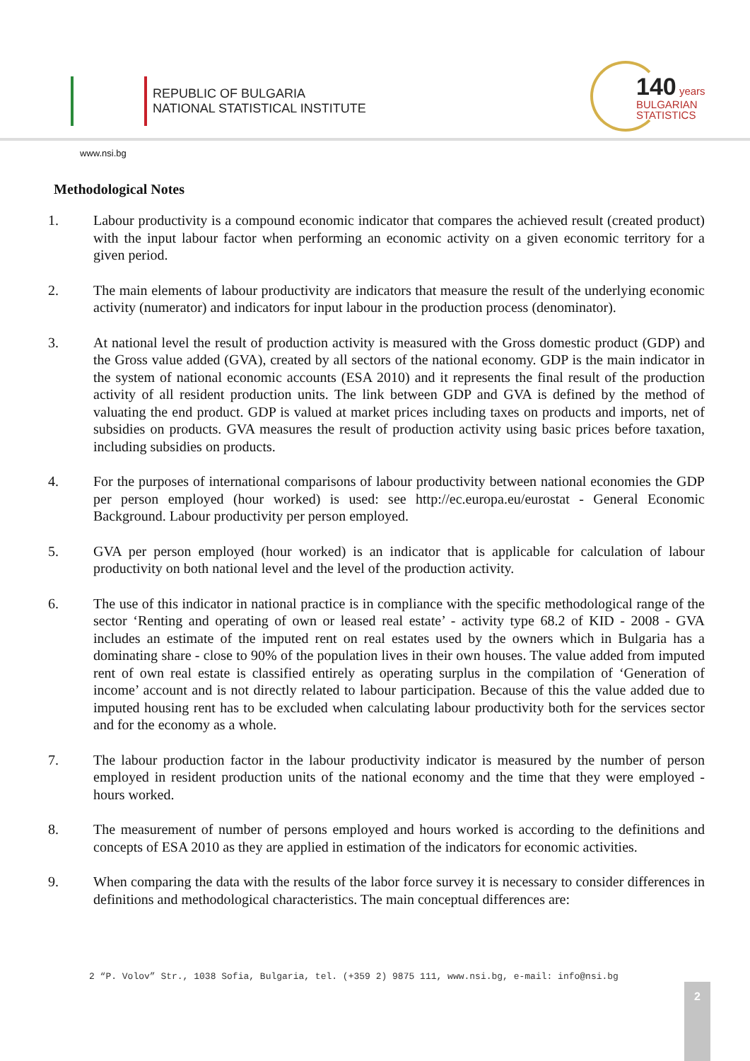REPUBLIC OF BULGARIA
NATIONAL STATISTICAL INSTITUTE
140 years
BULGARIAN
STATISTICS
www.nsi.bg
Methodological Notes
1. Labour productivity is a compound economic indicator that compares the achieved result (created product) with the input labour factor when performing an economic activity on a given economic territory for a given period.
2. The main elements of labour productivity are indicators that measure the result of the underlying economic activity (numerator) and indicators for input labour in the production process (denominator).
3. At national level the result of production activity is measured with the Gross domestic product (GDP) and the Gross value added (GVA), created by all sectors of the national economy. GDP is the main indicator in the system of national economic accounts (ESA 2010) and it represents the final result of the production activity of all resident production units. The link between GDP and GVA is defined by the method of valuating the end product. GDP is valued at market prices including taxes on products and imports, net of subsidies on products. GVA measures the result of production activity using basic prices before taxation, including subsidies on products.
4. For the purposes of international comparisons of labour productivity between national economies the GDP per person employed (hour worked) is used: see http://ec.europa.eu/eurostat - General Economic Background. Labour productivity per person employed.
5. GVA per person employed (hour worked) is an indicator that is applicable for calculation of labour productivity on both national level and the level of the production activity.
6. The use of this indicator in national practice is in compliance with the specific methodological range of the sector ‘Renting and operating of own or leased real estate’ - activity type 68.2 of KID - 2008 - GVA includes an estimate of the imputed rent on real estates used by the owners which in Bulgaria has a dominating share - close to 90% of the population lives in their own houses. The value added from imputed rent of own real estate is classified entirely as operating surplus in the compilation of ‘Generation of income’ account and is not directly related to labour participation. Because of this the value added due to imputed housing rent has to be excluded when calculating labour productivity both for the services sector and for the economy as a whole.
7. The labour production factor in the labour productivity indicator is measured by the number of person employed in resident production units of the national economy and the time that they were employed - hours worked.
8. The measurement of number of persons employed and hours worked is according to the definitions and concepts of ESA 2010 as they are applied in estimation of the indicators for economic activities.
9. When comparing the data with the results of the labor force survey it is necessary to consider differences in definitions and methodological characteristics. The main conceptual differences are:
2 “P. Volov” Str., 1038 Sofia, Bulgaria, tel. (+359 2) 9875 111, www.nsi.bg, e-mail: info@nsi.bg
2